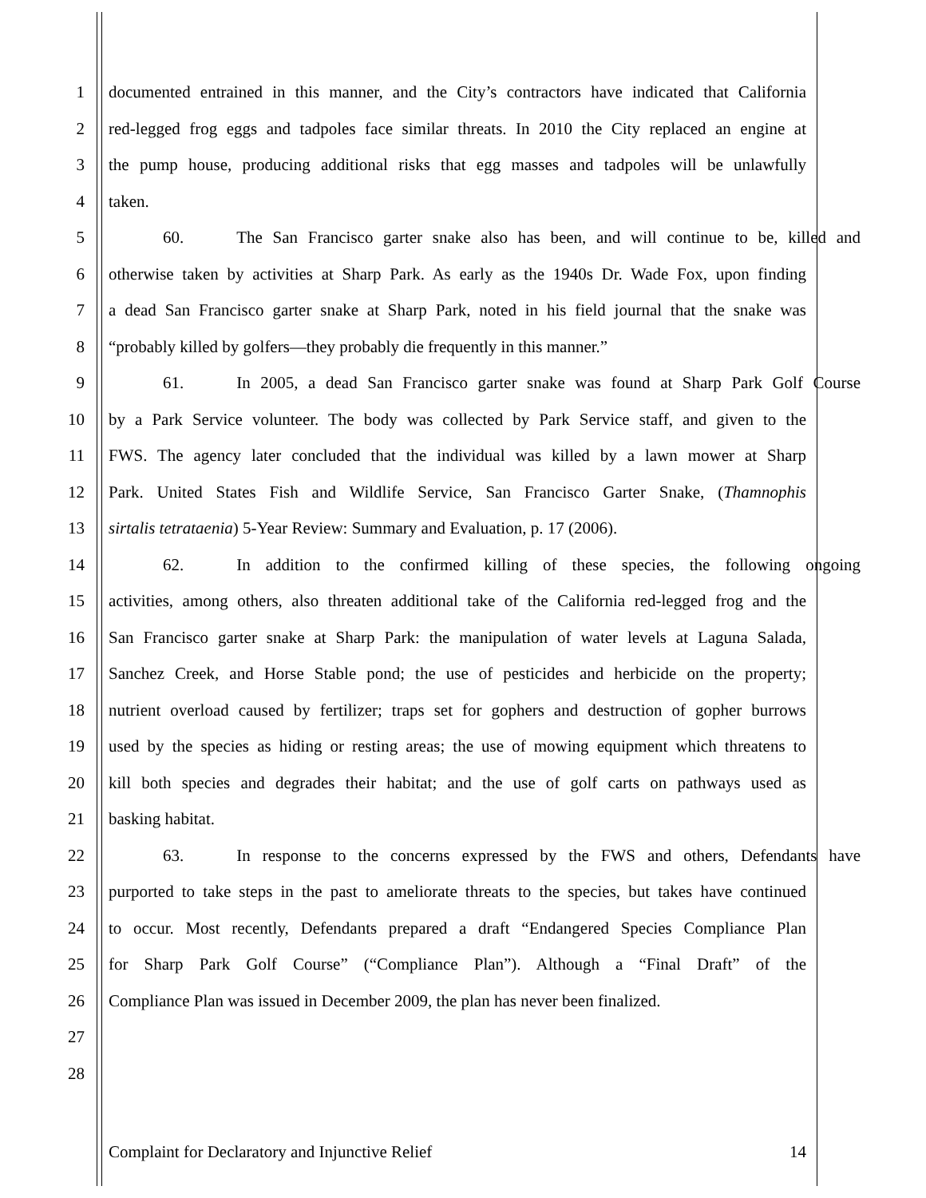1 documented entrained in this manner, and the City’s contractors have indicated that California
2 red-legged frog eggs and tadpoles face similar threats. In 2010 the City replaced an engine at
3 the pump house, producing additional risks that egg masses and tadpoles will be unlawfully
4 taken.
5 60. The San Francisco garter snake also has been, and will continue to be, killed and
6 otherwise taken by activities at Sharp Park. As early as the 1940s Dr. Wade Fox, upon finding
7 a dead San Francisco garter snake at Sharp Park, noted in his field journal that the snake was
8 “probably killed by golfers—they probably die frequently in this manner.”
9 61. In 2005, a dead San Francisco garter snake was found at Sharp Park Golf Course
10 by a Park Service volunteer. The body was collected by Park Service staff, and given to the
11 FWS. The agency later concluded that the individual was killed by a lawn mower at Sharp
12 Park. United States Fish and Wildlife Service, San Francisco Garter Snake, (Thamnophis
13 sirtalis tetrataenia) 5-Year Review: Summary and Evaluation, p. 17 (2006).
14 62. In addition to the confirmed killing of these species, the following ongoing
15 activities, among others, also threaten additional take of the California red-legged frog and the
16 San Francisco garter snake at Sharp Park: the manipulation of water levels at Laguna Salada,
17 Sanchez Creek, and Horse Stable pond; the use of pesticides and herbicide on the property;
18 nutrient overload caused by fertilizer; traps set for gophers and destruction of gopher burrows
19 used by the species as hiding or resting areas; the use of mowing equipment which threatens to
20 kill both species and degrades their habitat; and the use of golf carts on pathways used as
21 basking habitat.
22 63. In response to the concerns expressed by the FWS and others, Defendants have
23 purported to take steps in the past to ameliorate threats to the species, but takes have continued
24 to occur. Most recently, Defendants prepared a draft “Endangered Species Compliance Plan
25 for Sharp Park Golf Course” (“Compliance Plan”). Although a “Final Draft” of the
26 Compliance Plan was issued in December 2009, the plan has never been finalized.
27
28
Complaint for Declaratory and Injunctive Relief 14